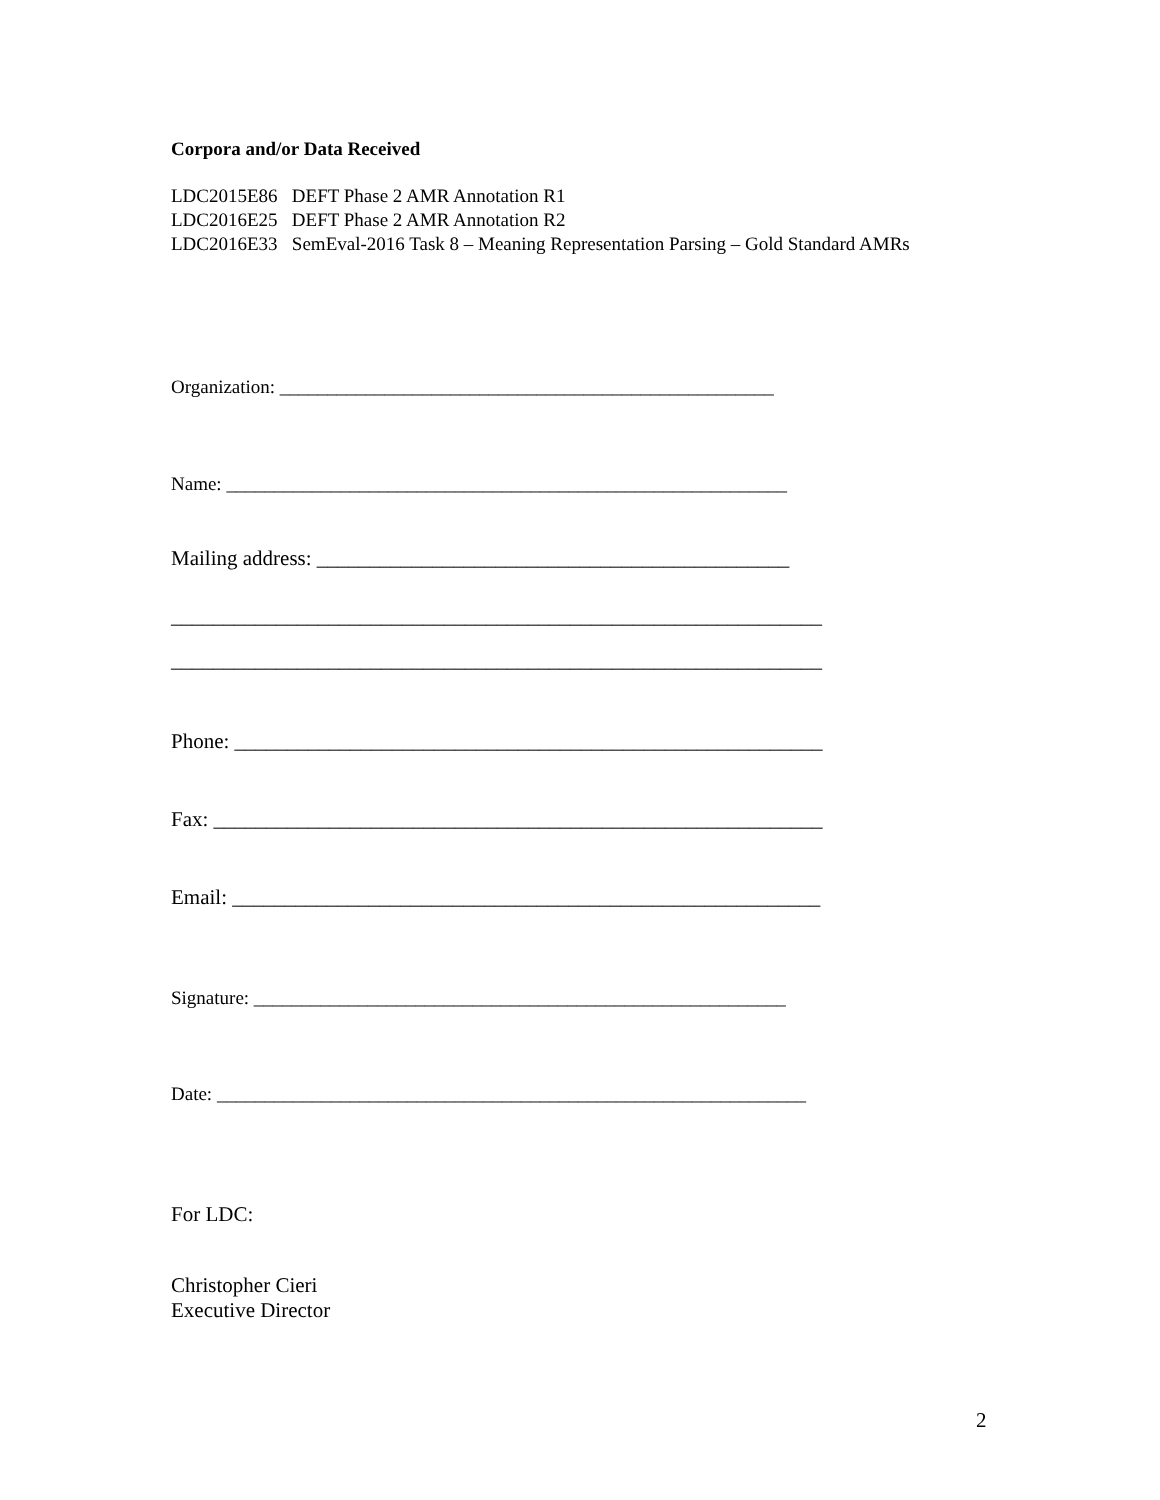Corpora and/or Data Received
LDC2015E86 DEFT Phase 2 AMR Annotation R1
LDC2016E25 DEFT Phase 2 AMR Annotation R2
LDC2016E33 SemEval-2016 Task 8 – Meaning Representation Parsing – Gold Standard AMRs
Organization: ____________________________________________________
Name: ___________________________________________________________
Mailing address: _____________________________________________
______________________________________________________________
______________________________________________________________
Phone: ________________________________________________________
Fax: __________________________________________________________
Email: ________________________________________________________
Signature: ________________________________________________________
Date: ______________________________________________________________
For LDC:
Christopher Cieri
Executive Director
2